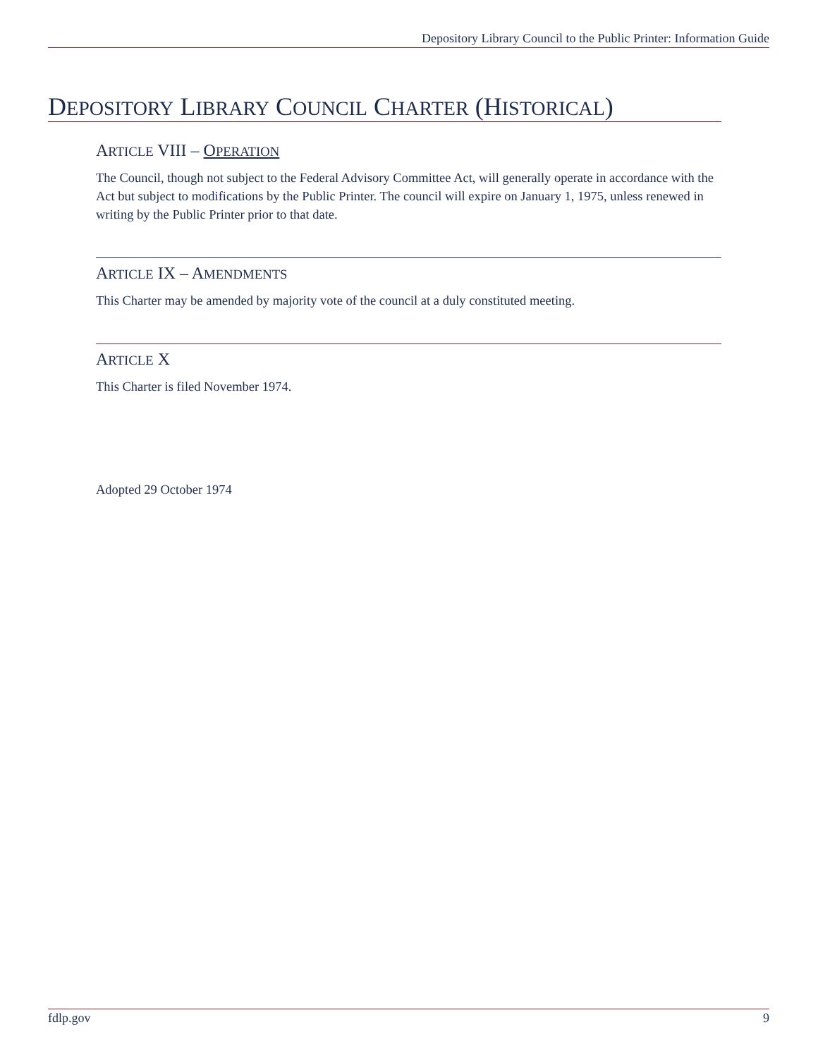Depository Library Council to the Public Printer: Information Guide
DEPOSITORY LIBRARY COUNCIL CHARTER (HISTORICAL)
ARTICLE VIII – OPERATION
The Council, though not subject to the Federal Advisory Committee Act, will generally operate in accordance with the Act but subject to modifications by the Public Printer. The council will expire on January 1, 1975, unless renewed in writing by the Public Printer prior to that date.
ARTICLE IX – AMENDMENTS
This Charter may be amended by majority vote of the council at a duly constituted meeting.
ARTICLE X
This Charter is filed November 1974.
Adopted 29 October 1974
fdlp.gov 9